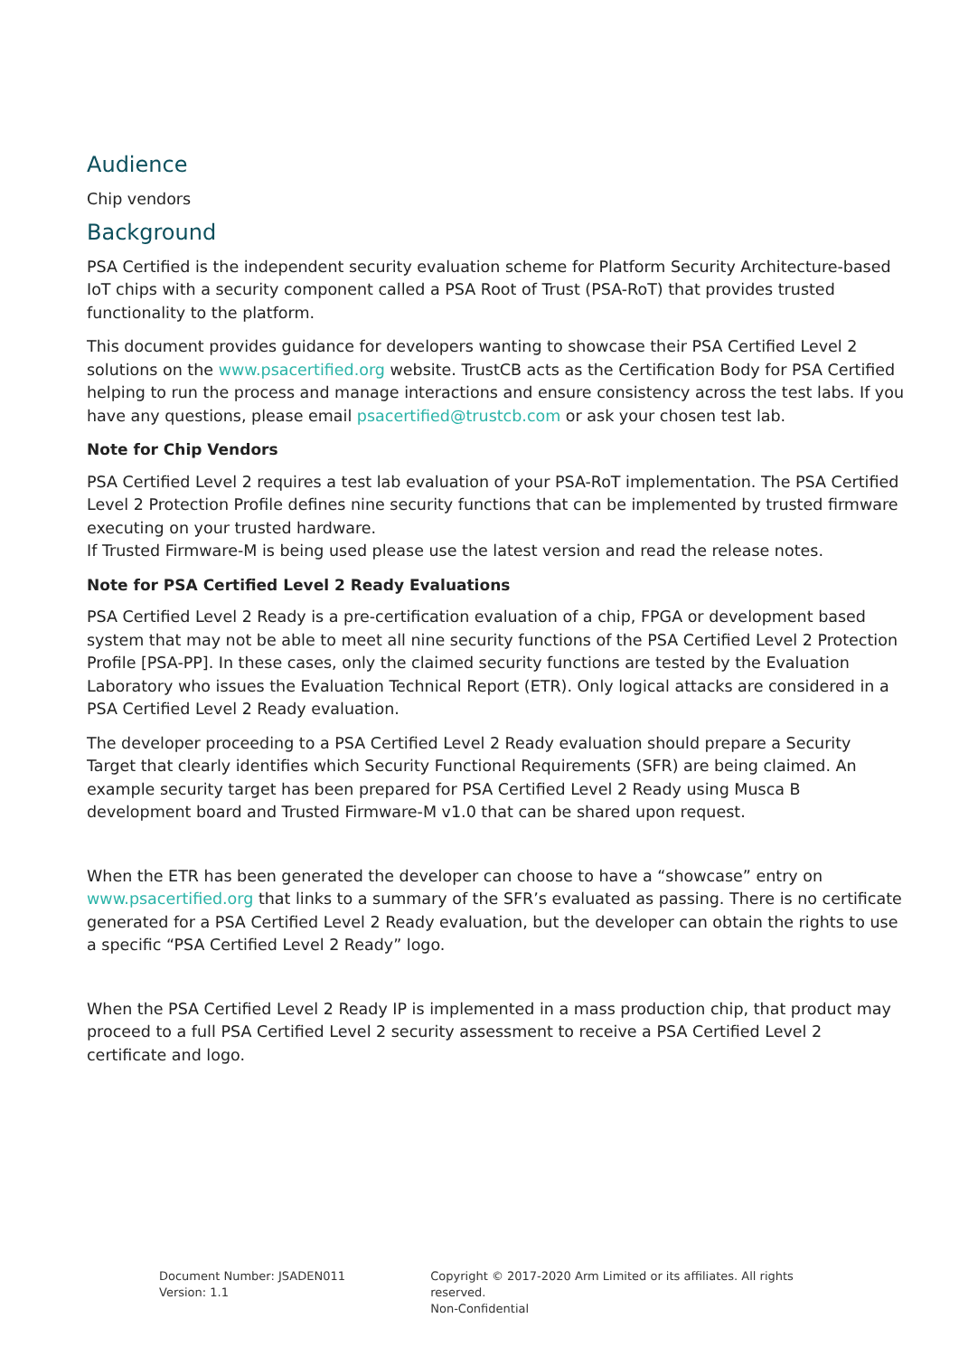Audience
Chip vendors
Background
PSA Certified is the independent security evaluation scheme for Platform Security Architecture-based IoT chips with a security component called a PSA Root of Trust (PSA-RoT) that provides trusted functionality to the platform.
This document provides guidance for developers wanting to showcase their PSA Certified Level 2 solutions on the www.psacertified.org website. TrustCB acts as the Certification Body for PSA Certified helping to run the process and manage interactions and ensure consistency across the test labs. If you have any questions, please email psacertified@trustcb.com or ask your chosen test lab.
Note for Chip Vendors
PSA Certified Level 2 requires a test lab evaluation of your PSA-RoT implementation. The PSA Certified Level 2 Protection Profile defines nine security functions that can be implemented by trusted firmware executing on your trusted hardware.
If Trusted Firmware-M is being used please use the latest version and read the release notes.
Note for PSA Certified Level 2 Ready Evaluations
PSA Certified Level 2 Ready is a pre-certification evaluation of a chip, FPGA or development based system that may not be able to meet all nine security functions of the PSA Certified Level 2 Protection Profile [PSA-PP]. In these cases, only the claimed security functions are tested by the Evaluation Laboratory who issues the Evaluation Technical Report (ETR). Only logical attacks are considered in a PSA Certified Level 2 Ready evaluation.
The developer proceeding to a PSA Certified Level 2 Ready evaluation should prepare a Security Target that clearly identifies which Security Functional Requirements (SFR) are being claimed. An example security target has been prepared for PSA Certified Level 2 Ready using Musca B development board and Trusted Firmware-M v1.0 that can be shared upon request.
When the ETR has been generated the developer can choose to have a “showcase” entry on www.psacertified.org that links to a summary of the SFR’s evaluated as passing. There is no certificate generated for a PSA Certified Level 2 Ready evaluation, but the developer can obtain the rights to use a specific “PSA Certified Level 2 Ready” logo.
When the PSA Certified Level 2 Ready IP is implemented in a mass production chip, that product may proceed to a full PSA Certified Level 2 security assessment to receive a PSA Certified Level 2 certificate and logo.
Document Number: JSADEN011
Version: 1.1
Copyright © 2017-2020 Arm Limited or its affiliates. All rights reserved.
Non-Confidential